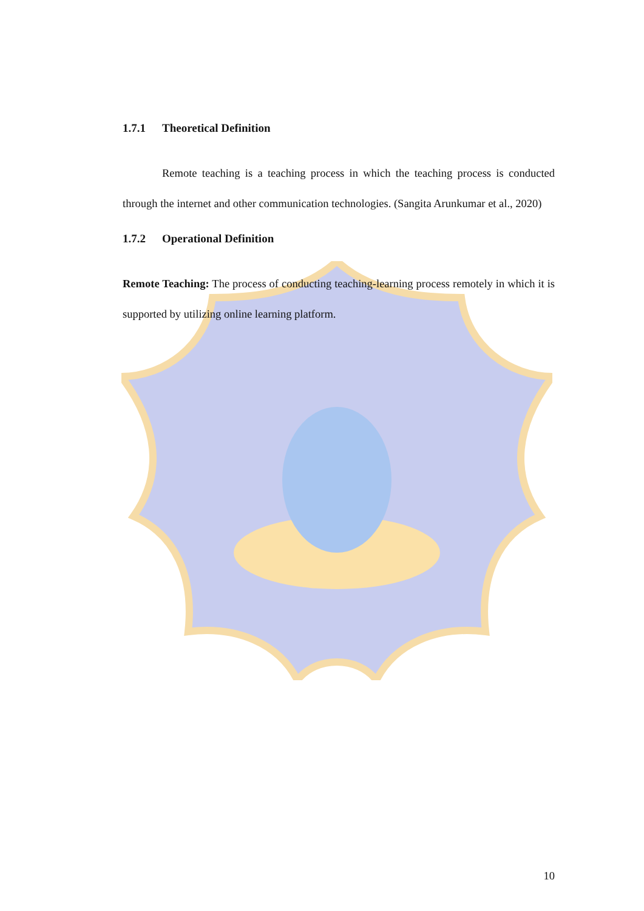1.7.1 Theoretical Definition
Remote teaching is a teaching process in which the teaching process is conducted through the internet and other communication technologies. (Sangita Arunkumar et al., 2020)
1.7.2 Operational Definition
Remote Teaching: The process of conducting teaching-learning process remotely in which it is supported by utilizing online learning platform.
10